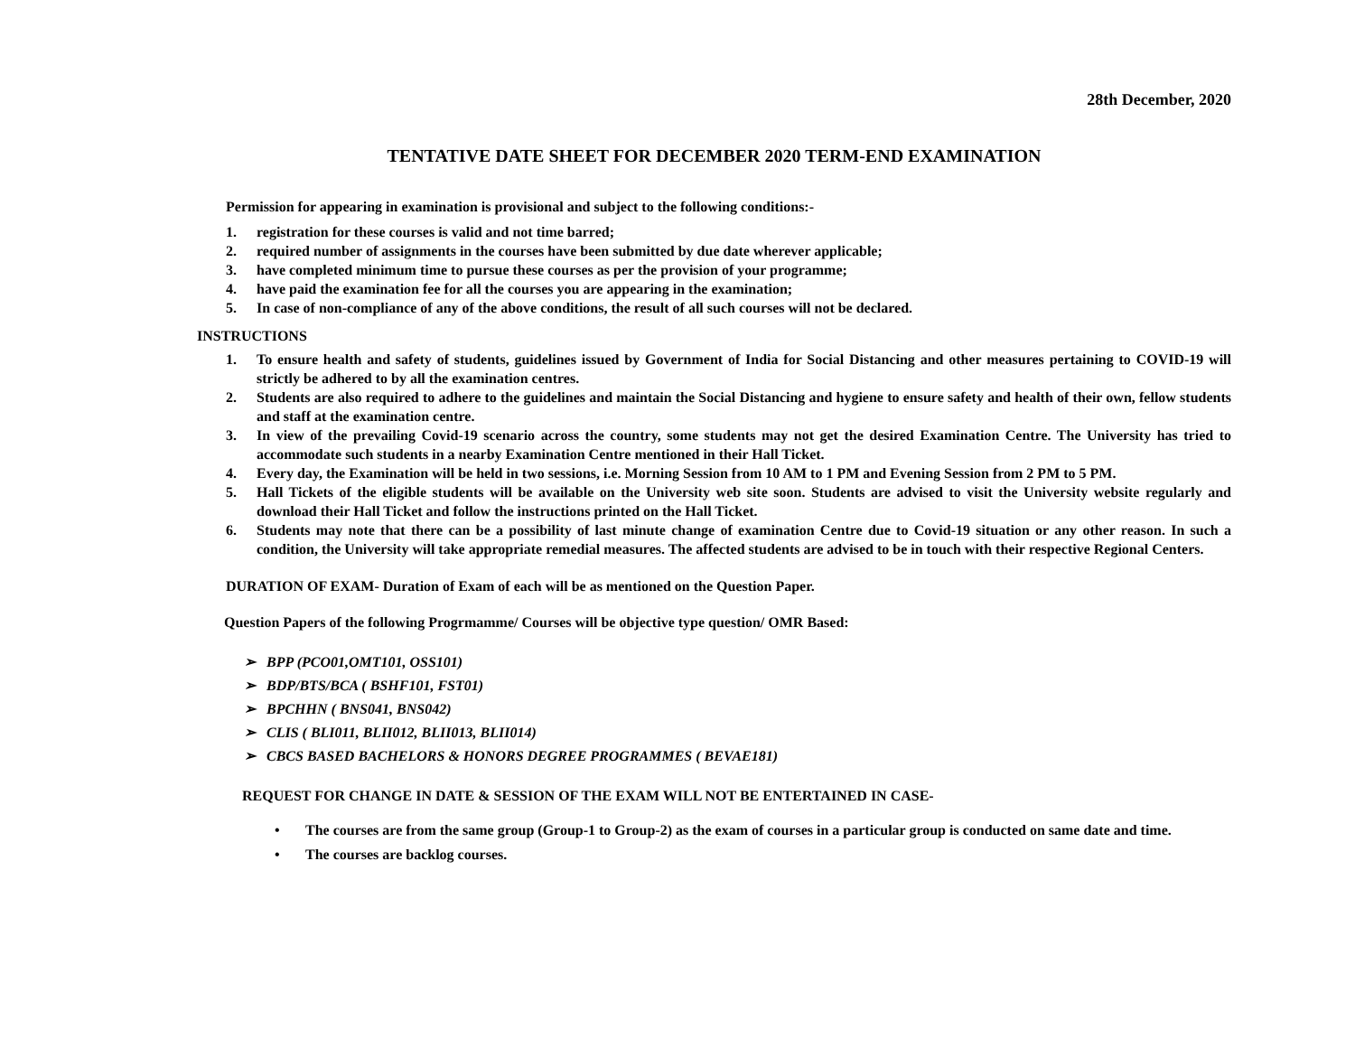28th December, 2020
TENTATIVE DATE SHEET FOR DECEMBER 2020 TERM-END EXAMINATION
Permission for appearing in examination is provisional and subject to the following conditions:-
1. registration for these courses is valid and not time barred;
2. required number of assignments in the courses have been submitted by due date wherever applicable;
3. have completed minimum time to pursue these courses as per the provision of your programme;
4. have paid the examination fee for all the courses you are appearing in the examination;
5. In case of non-compliance of any of the above conditions, the result of all such courses will not be declared.
INSTRUCTIONS
1. To ensure health and safety of students, guidelines issued by Government of India for Social Distancing and other measures pertaining to COVID-19 will strictly be adhered to by all the examination centres.
2. Students are also required to adhere to the guidelines and maintain the Social Distancing and hygiene to ensure safety and health of their own, fellow students and staff at the examination centre.
3. In view of the prevailing Covid-19 scenario across the country, some students may not get the desired Examination Centre. The University has tried to accommodate such students in a nearby Examination Centre mentioned in their Hall Ticket.
4. Every day, the Examination will be held in two sessions, i.e. Morning Session from 10 AM to 1 PM and Evening Session from 2 PM to 5 PM.
5. Hall Tickets of the eligible students will be available on the University web site soon. Students are advised to visit the University website regularly and download their Hall Ticket and follow the instructions printed on the Hall Ticket.
6. Students may note that there can be a possibility of last minute change of examination Centre due to Covid-19 situation or any other reason. In such a condition, the University will take appropriate remedial measures. The affected students are advised to be in touch with their respective Regional Centers.
DURATION OF EXAM- Duration of Exam of each will be as mentioned on the Question Paper.
Question Papers of the following Progrmamme/ Courses will be objective type question/ OMR Based:
➢ BPP (PCO01,OMT101, OSS101)
➢ BDP/BTS/BCA ( BSHF101, FST01)
➢ BPCHHN ( BNS041, BNS042)
➢ CLIS ( BLI011, BLII012, BLII013, BLII014)
➢ CBCS BASED BACHELORS & HONORS DEGREE PROGRAMMES ( BEVAE181)
REQUEST FOR CHANGE IN DATE & SESSION OF THE EXAM WILL NOT BE ENTERTAINED IN CASE-
• The courses are from the same group (Group-1 to Group-2) as the exam of courses in a particular group is conducted on same date and time.
• The courses are backlog courses.